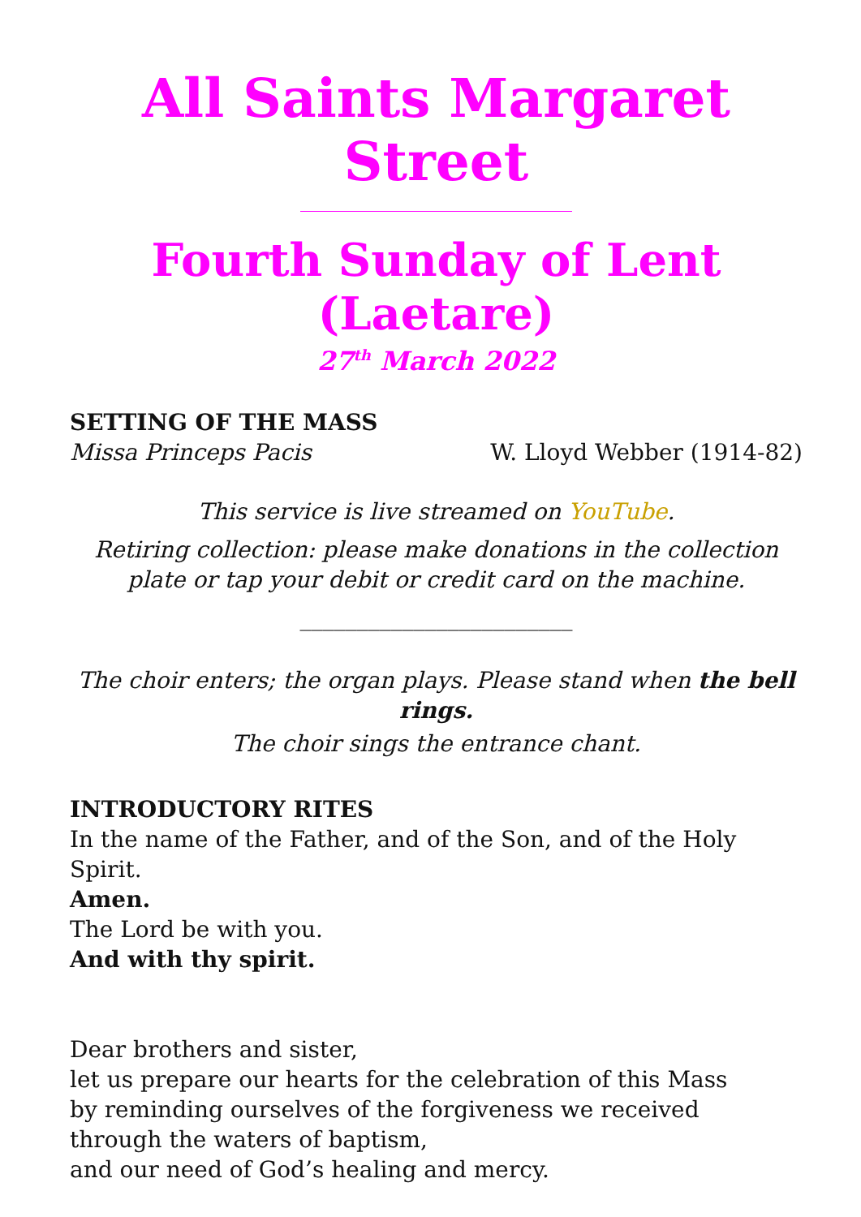All Saints Margaret Street
Fourth Sunday of Lent (Laetare)
27<sup>th</sup> March 2022
SETTING OF THE MASS
Missa Princeps Pacis W. Lloyd Webber (1914-82)
This service is live streamed on YouTube.
Retiring collection: please make donations in the collection plate or tap your debit or credit card on the machine.
________________________
The choir enters; the organ plays. Please stand when the bell rings.
The choir sings the entrance chant.
INTRODUCTORY RITES
In the name of the Father, and of the Son, and of the Holy Spirit.
Amen.
The Lord be with you.
And with thy spirit.
Dear brothers and sister,
let us prepare our hearts for the celebration of this Mass
by reminding ourselves of the forgiveness we received
through the waters of baptism,
and our need of God’s healing and mercy.